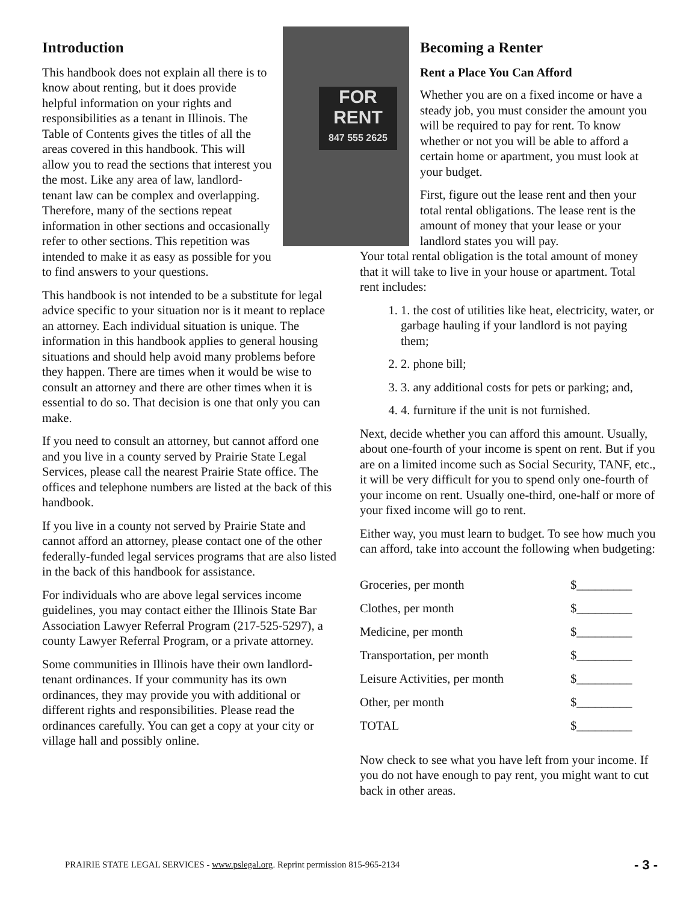FOR
RENT
847 555 2625
Introduction
This handbook does not explain all there is to know about renting, but it does provide helpful information on your rights and responsibilities as a tenant in Illinois. The Table of Contents gives the titles of all the areas covered in this handbook. This will allow you to read the sections that interest you the most. Like any area of law, landlord-tenant law can be complex and overlapping. Therefore, many of the sections repeat information in other sections and occasionally refer to other sections. This repetition was intended to make it as easy as possible for you to find answers to your questions.
This handbook is not intended to be a substitute for legal advice specific to your situation nor is it meant to replace an attorney. Each individual situation is unique. The information in this handbook applies to general housing situations and should help avoid many problems before they happen. There are times when it would be wise to consult an attorney and there are other times when it is essential to do so. That decision is one that only you can make.
If you need to consult an attorney, but cannot afford one and you live in a county served by Prairie State Legal Services, please call the nearest Prairie State office. The offices and telephone numbers are listed at the back of this handbook.
If you live in a county not served by Prairie State and cannot afford an attorney, please contact one of the other federally-funded legal services programs that are also listed in the back of this handbook for assistance.
For individuals who are above legal services income guidelines, you may contact either the Illinois State Bar Association Lawyer Referral Program (217-525-5297), a county Lawyer Referral Program, or a private attorney.
Some communities in Illinois have their own landlord-tenant ordinances. If your community has its own ordinances, they may provide you with additional or different rights and responsibilities. Please read the ordinances carefully. You can get a copy at your city or village hall and possibly online.
Becoming a Renter
Rent a Place You Can Afford
Whether you are on a fixed income or have a steady job, you must consider the amount you will be required to pay for rent. To know whether or not you will be able to afford a certain home or apartment, you must look at your budget.
First, figure out the lease rent and then your total rental obligations. The lease rent is the amount of money that your lease or your landlord states you will pay.
Your total rental obligation is the total amount of money that it will take to live in your house or apartment. Total rent includes:
1. 1. the cost of utilities like heat, electricity, water, or garbage hauling if your landlord is not paying them;
2. 2. phone bill;
3. 3. any additional costs for pets or parking; and,
4. 4. furniture if the unit is not furnished.
Next, decide whether you can afford this amount. Usually, about one-fourth of your income is spent on rent. But if you are on a limited income such as Social Security, TANF, etc., it will be very difficult for you to spend only one-fourth of your income on rent. Usually one-third, one-half or more of your fixed income will go to rent.
Either way, you must learn to budget. To see how much you can afford, take into account the following when budgeting:
| Groceries, per month | $_________ |
| Clothes, per month | $_________ |
| Medicine, per month | $_________ |
| Transportation, per month | $_________ |
| Leisure Activities, per month | $_________ |
| Other, per month | $_________ |
| TOTAL | $_________ |
Now check to see what you have left from your income. If you do not have enough to pay rent, you might want to cut back in other areas.
PRAIRIE STATE LEGAL SERVICES - www.pslegal.org. Reprint permission 815-965-2134 - 3 -